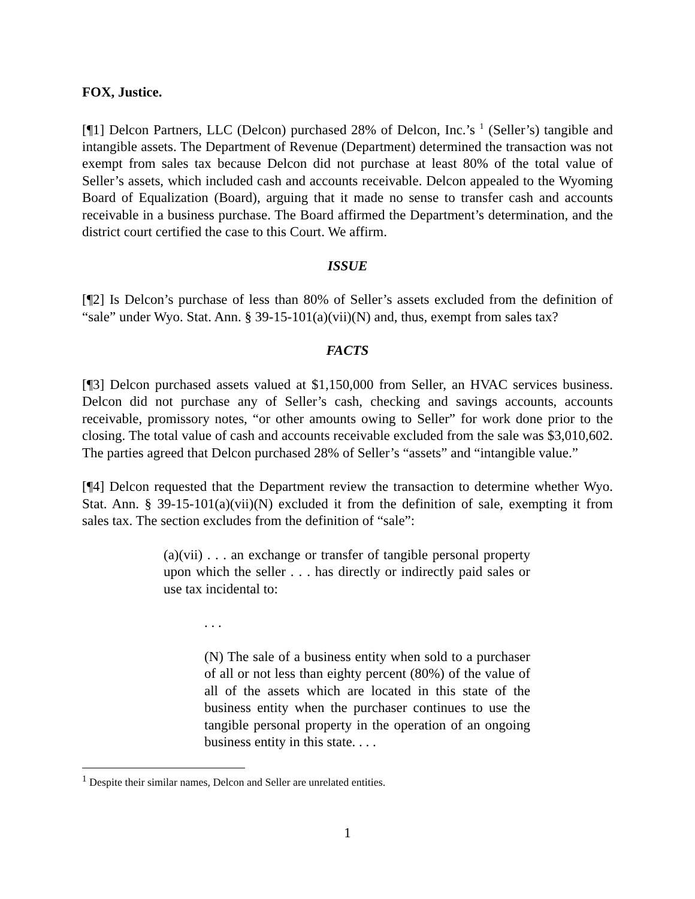FOX, Justice.
[¶1] Delcon Partners, LLC (Delcon) purchased 28% of Delcon, Inc.’s <sup>1</sup> (Seller’s) tangible and intangible assets. The Department of Revenue (Department) determined the transaction was not exempt from sales tax because Delcon did not purchase at least 80% of the total value of Seller’s assets, which included cash and accounts receivable. Delcon appealed to the Wyoming Board of Equalization (Board), arguing that it made no sense to transfer cash and accounts receivable in a business purchase. The Board affirmed the Department’s determination, and the district court certified the case to this Court. We affirm.
ISSUE
[¶2] Is Delcon’s purchase of less than 80% of Seller’s assets excluded from the definition of “sale” under Wyo. Stat. Ann. § 39-15-101(a)(vii)(N) and, thus, exempt from sales tax?
FACTS
[¶3] Delcon purchased assets valued at $1,150,000 from Seller, an HVAC services business. Delcon did not purchase any of Seller’s cash, checking and savings accounts, accounts receivable, promissory notes, “or other amounts owing to Seller” for work done prior to the closing. The total value of cash and accounts receivable excluded from the sale was $3,010,602. The parties agreed that Delcon purchased 28% of Seller’s “assets” and “intangible value.”
[¶4] Delcon requested that the Department review the transaction to determine whether Wyo. Stat. Ann. § 39-15-101(a)(vii)(N) excluded it from the definition of sale, exempting it from sales tax. The section excludes from the definition of “sale”:
(a)(vii) . . . an exchange or transfer of tangible personal property upon which the seller . . . has directly or indirectly paid sales or use tax incidental to:
. . .
(N) The sale of a business entity when sold to a purchaser of all or not less than eighty percent (80%) of the value of all of the assets which are located in this state of the business entity when the purchaser continues to use the tangible personal property in the operation of an ongoing business entity in this state. . . .
<sup>1</sup> Despite their similar names, Delcon and Seller are unrelated entities.
1